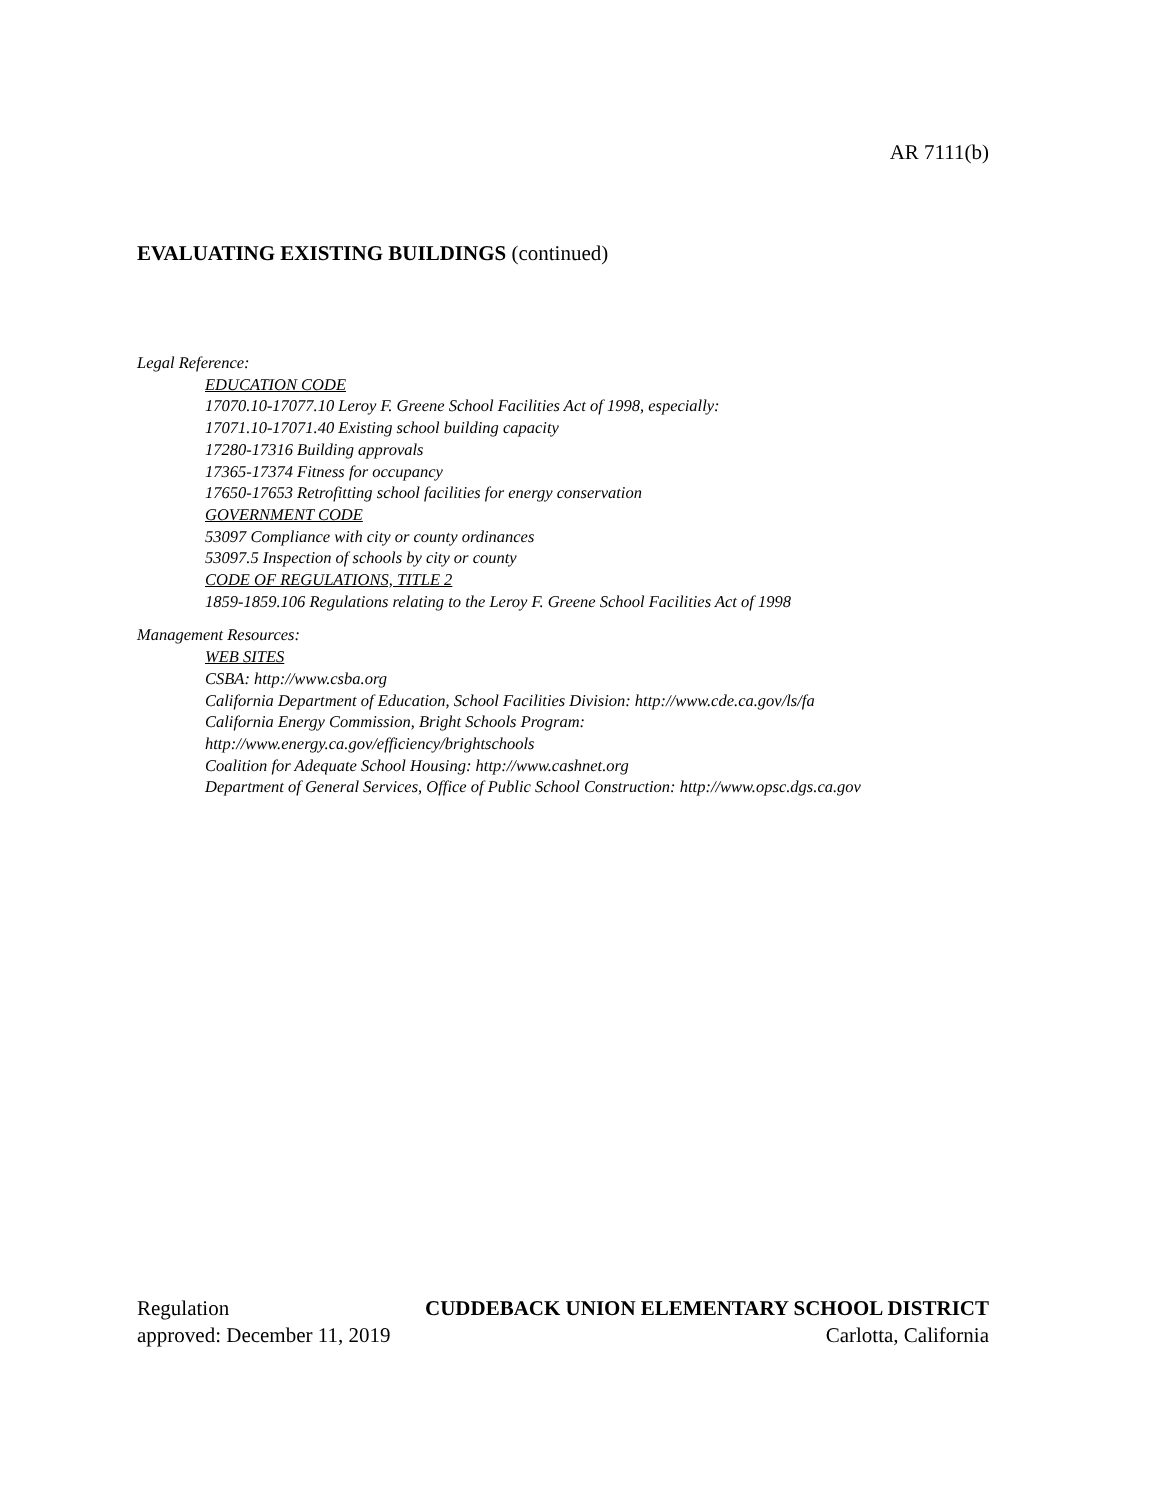AR 7111(b)
EVALUATING EXISTING BUILDINGS (continued)
Legal Reference:
EDUCATION CODE
17070.10-17077.10 Leroy F. Greene School Facilities Act of 1998, especially:
17071.10-17071.40 Existing school building capacity
17280-17316 Building approvals
17365-17374 Fitness for occupancy
17650-17653 Retrofitting school facilities for energy conservation
GOVERNMENT CODE
53097 Compliance with city or county ordinances
53097.5 Inspection of schools by city or county
CODE OF REGULATIONS, TITLE 2
1859-1859.106 Regulations relating to the Leroy F. Greene School Facilities Act of 1998
Management Resources:
WEB SITES
CSBA: http://www.csba.org
California Department of Education, School Facilities Division: http://www.cde.ca.gov/ls/fa
California Energy Commission, Bright Schools Program:
http://www.energy.ca.gov/efficiency/brightschools
Coalition for Adequate School Housing: http://www.cashnet.org
Department of General Services, Office of Public School Construction: http://www.opsc.dgs.ca.gov
Regulation CUDDEBACK UNION ELEMENTARY SCHOOL DISTRICT
approved: December 11, 2019 Carlotta, California